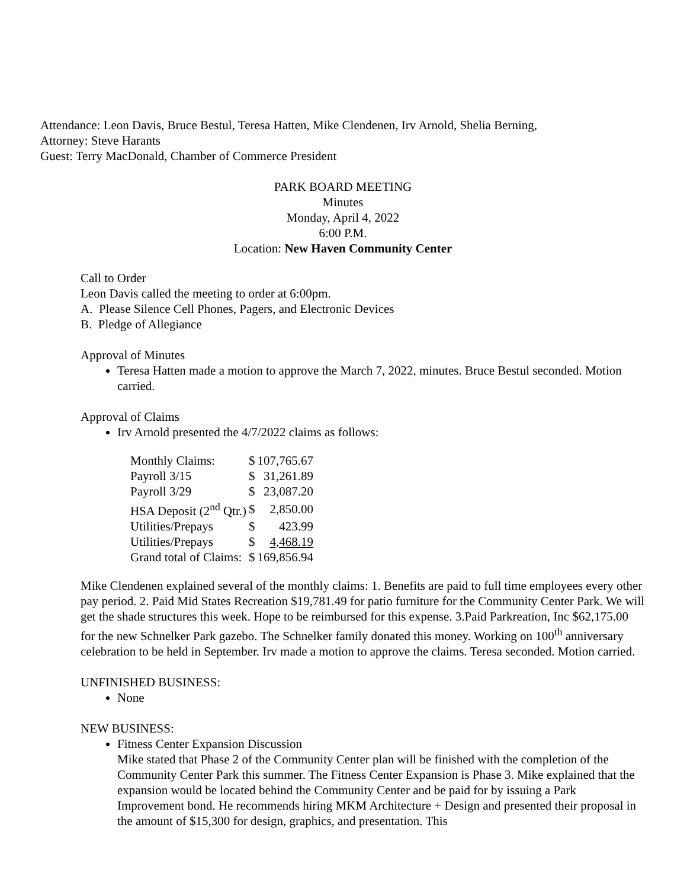Attendance: Leon Davis, Bruce Bestul, Teresa Hatten, Mike Clendenen, Irv Arnold, Shelia Berning,
Attorney: Steve Harants
Guest: Terry MacDonald, Chamber of Commerce President
PARK BOARD MEETING
Minutes
Monday, April 4, 2022
6:00 P.M.
Location: New Haven Community Center
Call to Order
Leon Davis called the meeting to order at 6:00pm.
A. Please Silence Cell Phones, Pagers, and Electronic Devices
B. Pledge of Allegiance
Approval of Minutes
Teresa Hatten made a motion to approve the March 7, 2022, minutes. Bruce Bestul seconded. Motion carried.
Approval of Claims
Irv Arnold presented the 4/7/2022 claims as follows:
| Monthly Claims: | $ | 107,765.67 |
| Payroll 3/15 | $ | 31,261.89 |
| Payroll 3/29 | $ | 23,087.20 |
| HSA Deposit (2<sup>nd</sup> Qtr.) | $ | 2,850.00 |
| Utilities/Prepays | $ | 423.99 |
| Utilities/Prepays | $ | 4,468.19 |
| Grand total of Claims: | $ | 169,856.94 |
Mike Clendenen explained several of the monthly claims: 1. Benefits are paid to full time employees every other pay period. 2. Paid Mid States Recreation $19,781.49 for patio furniture for the Community Center Park. We will get the shade structures this week. Hope to be reimbursed for this expense. 3.Paid Parkreation, Inc $62,175.00 for the new Schnelker Park gazebo. The Schnelker family donated this money. Working on 100<sup>th</sup> anniversary celebration to be held in September. Irv made a motion to approve the claims. Teresa seconded. Motion carried.
UNFINISHED BUSINESS:
None
NEW BUSINESS:
Fitness Center Expansion Discussion
Mike stated that Phase 2 of the Community Center plan will be finished with the completion of the Community Center Park this summer. The Fitness Center Expansion is Phase 3. Mike explained that the expansion would be located behind the Community Center and be paid for by issuing a Park Improvement bond. He recommends hiring MKM Architecture + Design and presented their proposal in the amount of $15,300 for design, graphics, and presentation. This